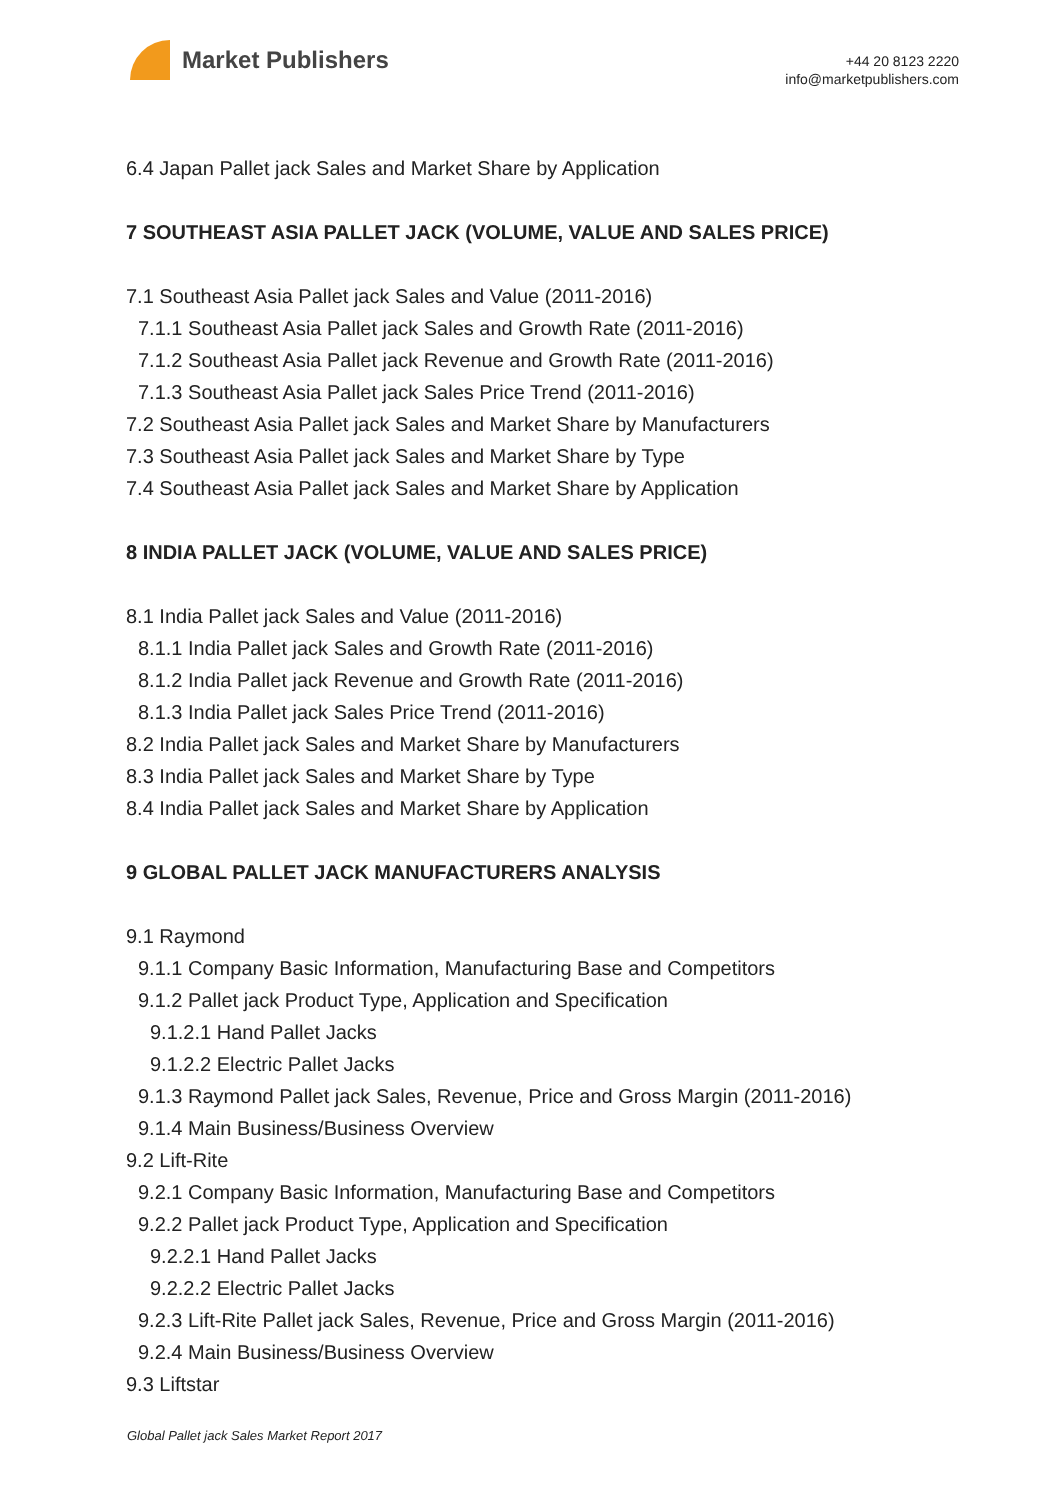Market Publishers
+44 20 8123 2220
info@marketpublishers.com
6.4 Japan Pallet jack Sales and Market Share by Application
7 SOUTHEAST ASIA PALLET JACK (VOLUME, VALUE AND SALES PRICE)
7.1 Southeast Asia Pallet jack Sales and Value (2011-2016)
7.1.1 Southeast Asia Pallet jack Sales and Growth Rate (2011-2016)
7.1.2 Southeast Asia Pallet jack Revenue and Growth Rate (2011-2016)
7.1.3 Southeast Asia Pallet jack Sales Price Trend (2011-2016)
7.2 Southeast Asia Pallet jack Sales and Market Share by Manufacturers
7.3 Southeast Asia Pallet jack Sales and Market Share by Type
7.4 Southeast Asia Pallet jack Sales and Market Share by Application
8 INDIA PALLET JACK (VOLUME, VALUE AND SALES PRICE)
8.1 India Pallet jack Sales and Value (2011-2016)
8.1.1 India Pallet jack Sales and Growth Rate (2011-2016)
8.1.2 India Pallet jack Revenue and Growth Rate (2011-2016)
8.1.3 India Pallet jack Sales Price Trend (2011-2016)
8.2 India Pallet jack Sales and Market Share by Manufacturers
8.3 India Pallet jack Sales and Market Share by Type
8.4 India Pallet jack Sales and Market Share by Application
9 GLOBAL PALLET JACK MANUFACTURERS ANALYSIS
9.1 Raymond
9.1.1 Company Basic Information, Manufacturing Base and Competitors
9.1.2 Pallet jack Product Type, Application and Specification
9.1.2.1 Hand Pallet Jacks
9.1.2.2 Electric Pallet Jacks
9.1.3 Raymond Pallet jack Sales, Revenue, Price and Gross Margin (2011-2016)
9.1.4 Main Business/Business Overview
9.2 Lift-Rite
9.2.1 Company Basic Information, Manufacturing Base and Competitors
9.2.2 Pallet jack Product Type, Application and Specification
9.2.2.1 Hand Pallet Jacks
9.2.2.2 Electric Pallet Jacks
9.2.3 Lift-Rite Pallet jack Sales, Revenue, Price and Gross Margin (2011-2016)
9.2.4 Main Business/Business Overview
9.3 Liftstar
Global Pallet jack Sales Market Report 2017